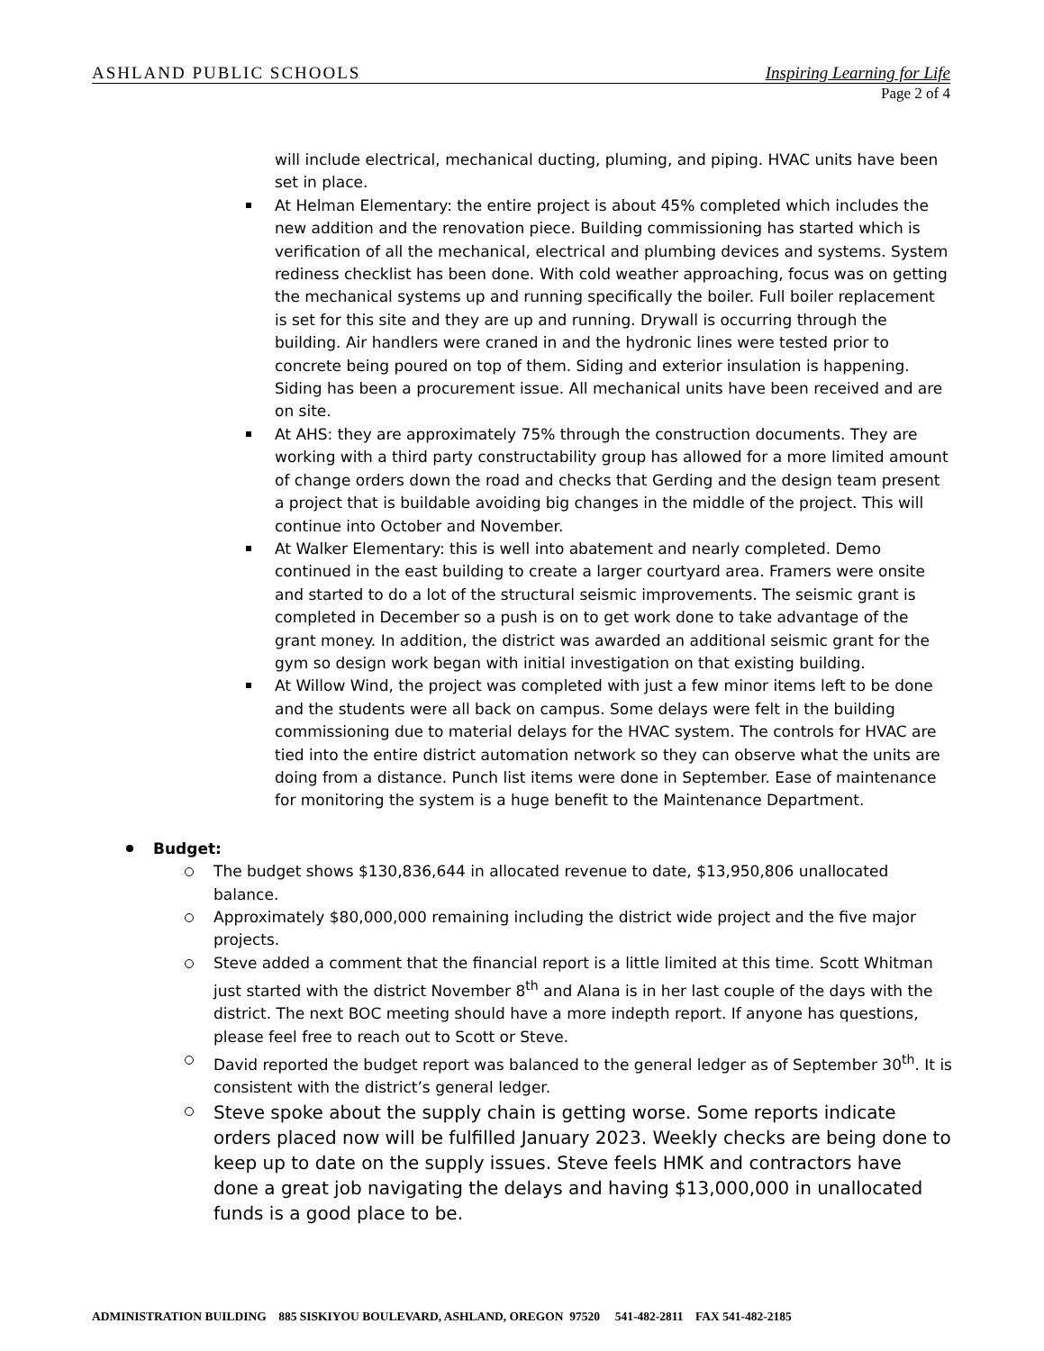ASHLAND PUBLIC SCHOOLS Inspiring Learning for Life
Page 2 of 4
will include electrical, mechanical ducting, pluming, and piping. HVAC units have been set in place.
At Helman Elementary: the entire project is about 45% completed which includes the new addition and the renovation piece. Building commissioning has started which is verification of all the mechanical, electrical and plumbing devices and systems. System rediness checklist has been done. With cold weather approaching, focus was on getting the mechanical systems up and running specifically the boiler. Full boiler replacement is set for this site and they are up and running. Drywall is occurring through the building. Air handlers were craned in and the hydronic lines were tested prior to concrete being poured on top of them. Siding and exterior insulation is happening. Siding has been a procurement issue. All mechanical units have been received and are on site.
At AHS: they are approximately 75% through the construction documents. They are working with a third party constructability group has allowed for a more limited amount of change orders down the road and checks that Gerding and the design team present a project that is buildable avoiding big changes in the middle of the project. This will continue into October and November.
At Walker Elementary: this is well into abatement and nearly completed. Demo continued in the east building to create a larger courtyard area. Framers were onsite and started to do a lot of the structural seismic improvements. The seismic grant is completed in December so a push is on to get work done to take advantage of the grant money. In addition, the district was awarded an additional seismic grant for the gym so design work began with initial investigation on that existing building.
At Willow Wind, the project was completed with just a few minor items left to be done and the students were all back on campus. Some delays were felt in the building commissioning due to material delays for the HVAC system. The controls for HVAC are tied into the entire district automation network so they can observe what the units are doing from a distance. Punch list items were done in September. Ease of maintenance for monitoring the system is a huge benefit to the Maintenance Department.
Budget:
The budget shows $130,836,644 in allocated revenue to date, $13,950,806 unallocated balance.
Approximately $80,000,000 remaining including the district wide project and the five major projects.
Steve added a comment that the financial report is a little limited at this time. Scott Whitman just started with the district November 8<sup>th</sup> and Alana is in her last couple of the days with the district. The next BOC meeting should have a more indepth report. If anyone has questions, please feel free to reach out to Scott or Steve.
David reported the budget report was balanced to the general ledger as of September 30<sup>th</sup>. It is consistent with the district’s general ledger.
Steve spoke about the supply chain is getting worse. Some reports indicate orders placed now will be fulfilled January 2023. Weekly checks are being done to keep up to date on the supply issues. Steve feels HMK and contractors have done a great job navigating the delays and having $13,000,000 in unallocated funds is a good place to be.
ADMINISTRATION BUILDING 885 SISKIYOU BOULEVARD, ASHLAND, OREGON 97520 541-482-2811 FAX 541-482-2185